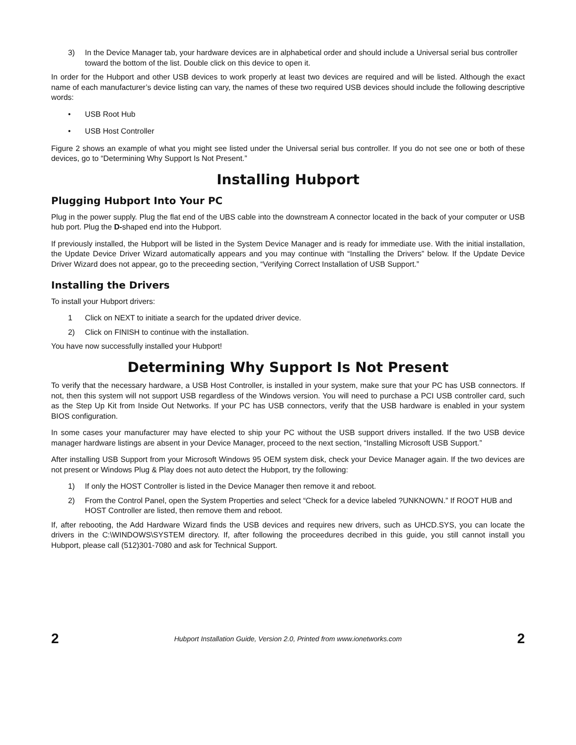3) In the Device Manager tab, your hardware devices are in alphabetical order and should include a Universal serial bus controller toward the bottom of the list. Double click on this device to open it.
In order for the Hubport and other USB devices to work properly at least two devices are required and will be listed. Although the exact name of each manufacturer’s device listing can vary, the names of these two required USB devices should include the following descriptive words:
• USB Root Hub
• USB Host Controller
Figure 2 shows an example of what you might see listed under the Universal serial bus controller. If you do not see one or both of these devices, go to “Determining Why Support Is Not Present.”
Installing Hubport
Plugging Hubport Into Your PC
Plug in the power supply. Plug the flat end of the UBS cable into the downstream A connector located in the back of your computer or USB hub port. Plug the D-shaped end into the Hubport.
If previously installed, the Hubport will be listed in the System Device Manager and is ready for immediate use. With the initial installation, the Update Device Driver Wizard automatically appears and you may continue with “Installing the Drivers” below. If the Update Device Driver Wizard does not appear, go to the preceeding section, “Verifying Correct Installation of USB Support.”
Installing the Drivers
To install your Hubport drivers:
1 Click on NEXT to initiate a search for the updated driver device.
2) Click on FINISH to continue with the installation.
You have now successfully installed your Hubport!
Determining Why Support Is Not Present
To verify that the necessary hardware, a USB Host Controller, is installed in your system, make sure that your PC has USB connectors. If not, then this system will not support USB regardless of the Windows version. You will need to purchase a PCI USB controller card, such as the Step Up Kit from Inside Out Networks. If your PC has USB connectors, verify that the USB hardware is enabled in your system BIOS configuration.
In some cases your manufacturer may have elected to ship your PC without the USB support drivers installed. If the two USB device manager hardware listings are absent in your Device Manager, proceed to the next section, “Installing Microsoft USB Support.”
After installing USB Support from your Microsoft Windows 95 OEM system disk, check your Device Manager again. If the two devices are not present or Windows Plug & Play does not auto detect the Hubport, try the following:
1) If only the HOST Controller is listed in the Device Manager then remove it and reboot.
2) From the Control Panel, open the System Properties and select “Check for a device labeled ?UNKNOWN.” If ROOT HUB and HOST Controller are listed, then remove them and reboot.
If, after rebooting, the Add Hardware Wizard finds the USB devices and requires new drivers, such as UHCD.SYS, you can locate the drivers in the C:\WINDOWS\SYSTEM directory. If, after following the proceedures decribed in this guide, you still cannot install you Hubport, please call (512)301-7080 and ask for Technical Support.
2 Hubport Installation Guide, Version 2.0, Printed from www.ionetworks.com 2